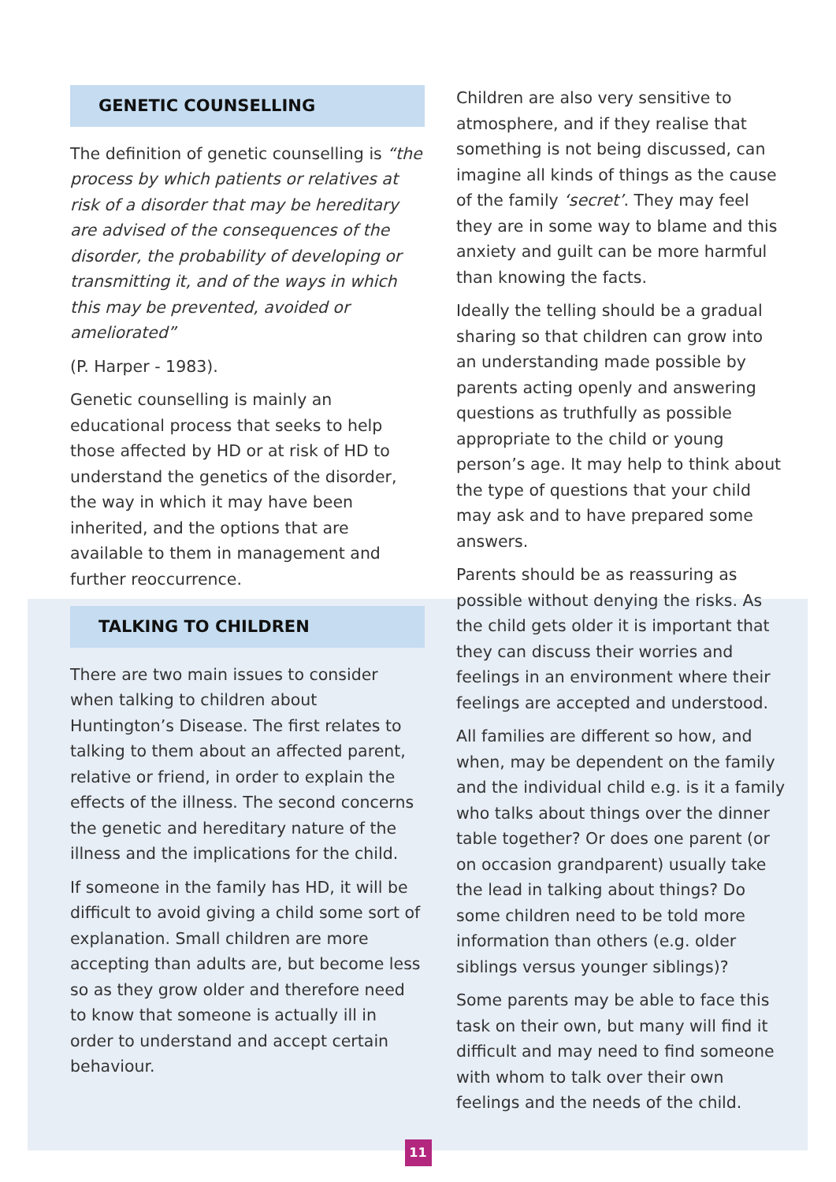GENETIC COUNSELLING
The definition of genetic counselling is “the process by which patients or relatives at risk of a disorder that may be hereditary are advised of the consequences of the disorder, the probability of developing or transmitting it, and of the ways in which this may be prevented, avoided or ameliorated”
(P. Harper - 1983).
Genetic counselling is mainly an educational process that seeks to help those affected by HD or at risk of HD to understand the genetics of the disorder, the way in which it may have been inherited, and the options that are available to them in management and further reoccurrence.
TALKING TO CHILDREN
There are two main issues to consider when talking to children about Huntington’s Disease. The first relates to talking to them about an affected parent, relative or friend, in order to explain the effects of the illness. The second concerns the genetic and hereditary nature of the illness and the implications for the child.
If someone in the family has HD, it will be difficult to avoid giving a child some sort of explanation. Small children are more accepting than adults are, but become less so as they grow older and therefore need to know that someone is actually ill in order to understand and accept certain behaviour.
Children are also very sensitive to atmosphere, and if they realise that something is not being discussed, can imagine all kinds of things as the cause of the family ‘secret’. They may feel they are in some way to blame and this anxiety and guilt can be more harmful than knowing the facts.
Ideally the telling should be a gradual sharing so that children can grow into an understanding made possible by parents acting openly and answering questions as truthfully as possible appropriate to the child or young person’s age. It may help to think about the type of questions that your child may ask and to have prepared some answers.
Parents should be as reassuring as possible without denying the risks. As the child gets older it is important that they can discuss their worries and feelings in an environment where their feelings are accepted and understood.
All families are different so how, and when, may be dependent on the family and the individual child e.g. is it a family who talks about things over the dinner table together? Or does one parent (or on occasion grandparent) usually take the lead in talking about things? Do some children need to be told more information than others (e.g. older siblings versus younger siblings)?
Some parents may be able to face this task on their own, but many will find it difficult and may need to find someone with whom to talk over their own feelings and the needs of the child.
11